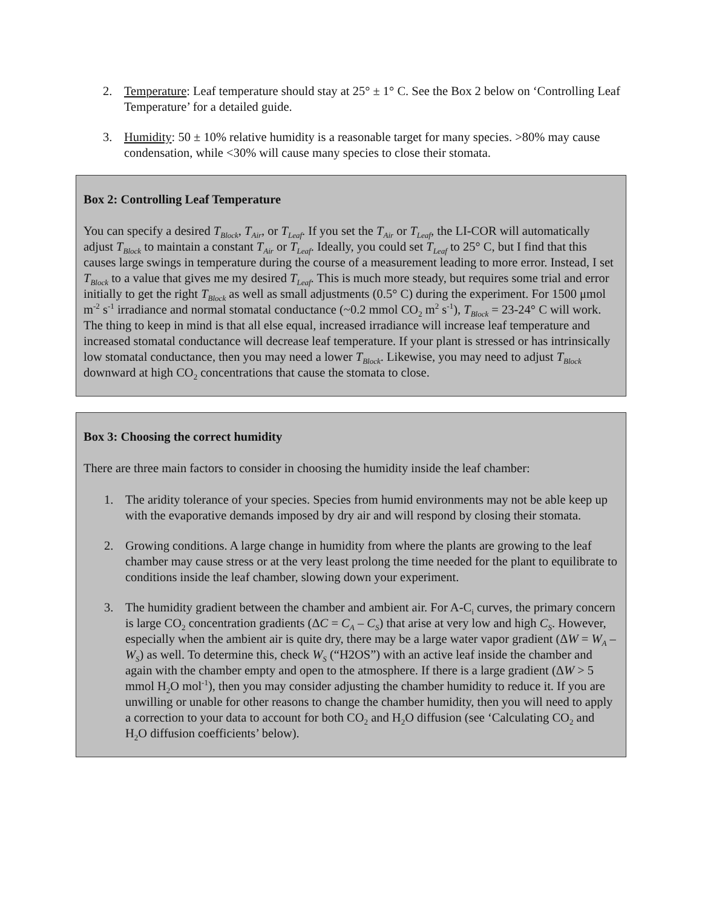2. Temperature: Leaf temperature should stay at 25° ± 1° C. See the Box 2 below on ‘Controlling Leaf Temperature’ for a detailed guide.
3. Humidity: 50 ± 10% relative humidity is a reasonable target for many species. >80% may cause condensation, while <30% will cause many species to close their stomata.
Box 2: Controlling Leaf Temperature
You can specify a desired T<sub>Block</sub>, T<sub>Air</sub>, or T<sub>Leaf</sub>. If you set the T<sub>Air</sub> or T<sub>Leaf</sub>, the LI-COR will automatically adjust T<sub>Block</sub> to maintain a constant T<sub>Air</sub> or T<sub>Leaf</sub>. Ideally, you could set T<sub>Leaf</sub> to 25° C, but I find that this causes large swings in temperature during the course of a measurement leading to more error. Instead, I set T<sub>Block</sub> to a value that gives me my desired T<sub>Leaf</sub>. This is much more steady, but requires some trial and error initially to get the right T<sub>Block</sub> as well as small adjustments (0.5° C) during the experiment. For 1500 μmol m<sup>-2</sup> s<sup>-1</sup> irradiance and normal stomatal conductance (~0.2 mmol CO<sub>2</sub> m<sup>2</sup> s<sup>-1</sup>), T<sub>Block</sub> = 23-24° C will work. The thing to keep in mind is that all else equal, increased irradiance will increase leaf temperature and increased stomatal conductance will decrease leaf temperature. If your plant is stressed or has intrinsically low stomatal conductance, then you may need a lower T<sub>Block</sub>. Likewise, you may need to adjust T<sub>Block</sub> downward at high CO<sub>2</sub> concentrations that cause the stomata to close.
Box 3: Choosing the correct humidity
There are three main factors to consider in choosing the humidity inside the leaf chamber:
1. The aridity tolerance of your species. Species from humid environments may not be able keep up with the evaporative demands imposed by dry air and will respond by closing their stomata.
2. Growing conditions. A large change in humidity from where the plants are growing to the leaf chamber may cause stress or at the very least prolong the time needed for the plant to equilibrate to conditions inside the leaf chamber, slowing down your experiment.
3. The humidity gradient between the chamber and ambient air. For A-C<sub>i</sub> curves, the primary concern is large CO<sub>2</sub> concentration gradients (ΔC = C<sub>A</sub> – C<sub>S</sub>) that arise at very low and high C<sub>S</sub>. However, especially when the ambient air is quite dry, there may be a large water vapor gradient (ΔW = W<sub>A</sub> – W<sub>S</sub>) as well. To determine this, check W<sub>S</sub> (“H2OS”) with an active leaf inside the chamber and again with the chamber empty and open to the atmosphere. If there is a large gradient (ΔW > 5 mmol H<sub>2</sub>O mol<sup>-1</sup>), then you may consider adjusting the chamber humidity to reduce it. If you are unwilling or unable for other reasons to change the chamber humidity, then you will need to apply a correction to your data to account for both CO<sub>2</sub> and H<sub>2</sub>O diffusion (see ‘Calculating CO<sub>2</sub> and H<sub>2</sub>O diffusion coefficients’ below).